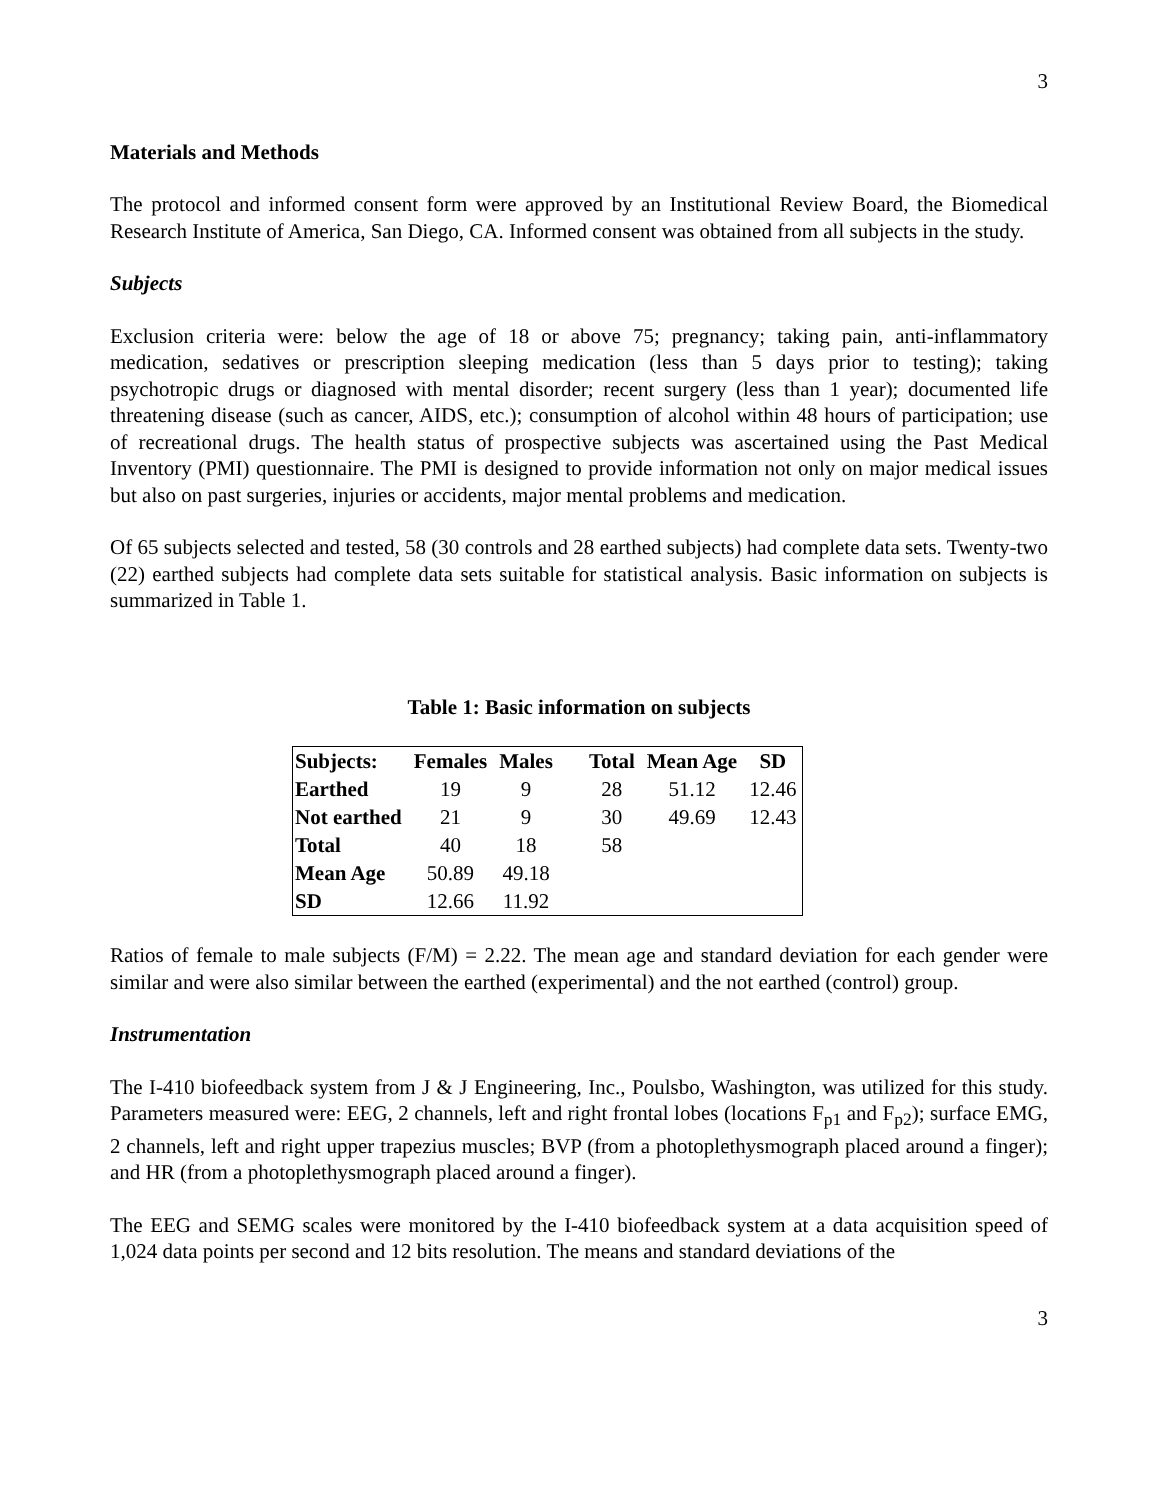3
Materials and Methods
The protocol and informed consent form were approved by an Institutional Review Board, the Biomedical Research Institute of America, San Diego, CA. Informed consent was obtained from all subjects in the study.
Subjects
Exclusion criteria were: below the age of 18 or above 75; pregnancy; taking pain, anti-inflammatory medication, sedatives or prescription sleeping medication (less than 5 days prior to testing); taking psychotropic drugs or diagnosed with mental disorder; recent surgery (less than 1 year); documented life threatening disease (such as cancer, AIDS, etc.); consumption of alcohol within 48 hours of participation; use of recreational drugs. The health status of prospective subjects was ascertained using the Past Medical Inventory (PMI) questionnaire. The PMI is designed to provide information not only on major medical issues but also on past surgeries, injuries or accidents, major mental problems and medication.
Of 65 subjects selected and tested, 58 (30 controls and 28 earthed subjects) had complete data sets. Twenty-two (22) earthed subjects had complete data sets suitable for statistical analysis. Basic information on subjects is summarized in Table 1.
Table 1: Basic information on subjects
| Subjects: | Females | Males | Total | Mean Age | SD |
| --- | --- | --- | --- | --- | --- |
| Earthed | 19 | 9 | 28 | 51.12 | 12.46 |
| Not earthed | 21 | 9 | 30 | 49.69 | 12.43 |
| Total | 40 | 18 | 58 | | |
| Mean Age | 50.89 | 49.18 | | | |
| SD | 12.66 | 11.92 | | | |
Ratios of female to male subjects (F/M) = 2.22. The mean age and standard deviation for each gender were similar and were also similar between the earthed (experimental) and the not earthed (control) group.
Instrumentation
The I-410 biofeedback system from J & J Engineering, Inc., Poulsbo, Washington, was utilized for this study. Parameters measured were: EEG, 2 channels, left and right frontal lobes (locations F<sub>p1</sub> and F<sub>p2</sub>); surface EMG, 2 channels, left and right upper trapezius muscles; BVP (from a photoplethysmograph placed around a finger); and HR (from a photoplethysmograph placed around a finger).
The EEG and SEMG scales were monitored by the I-410 biofeedback system at a data acquisition speed of 1,024 data points per second and 12 bits resolution. The means and standard deviations of the
3